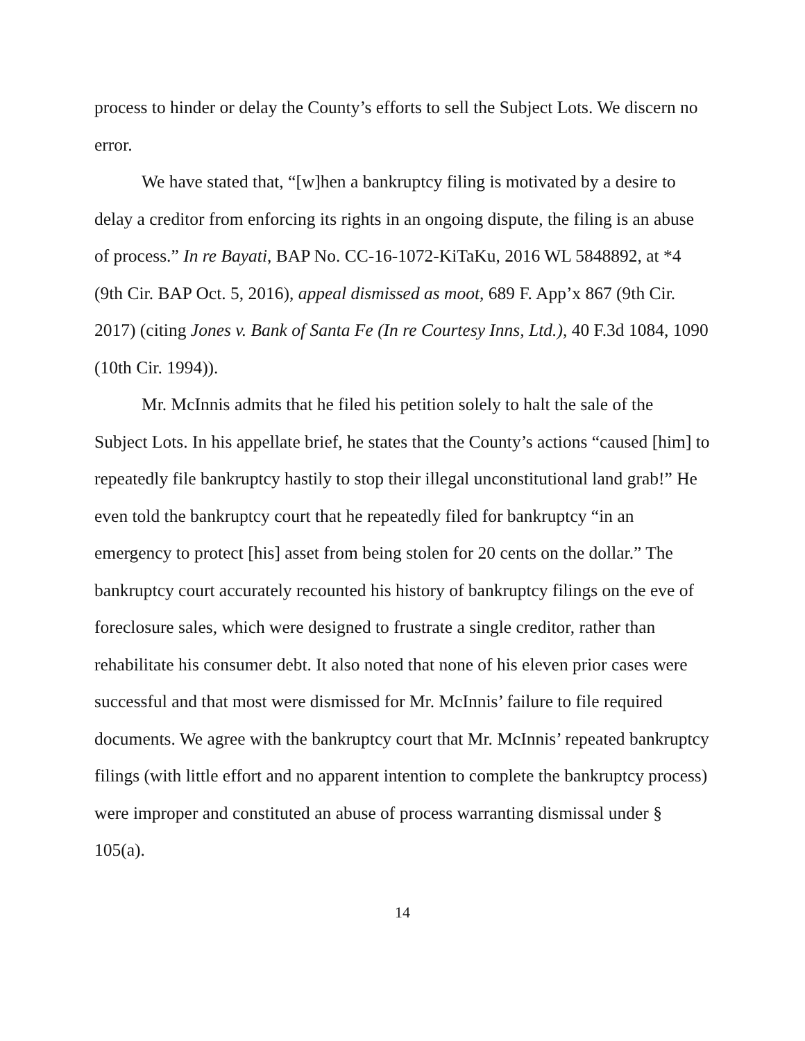process to hinder or delay the County’s efforts to sell the Subject Lots. We discern no error.
We have stated that, “[w]hen a bankruptcy filing is motivated by a desire to delay a creditor from enforcing its rights in an ongoing dispute, the filing is an abuse of process.” In re Bayati, BAP No. CC-16-1072-KiTaKu, 2016 WL 5848892, at *4 (9th Cir. BAP Oct. 5, 2016), appeal dismissed as moot, 689 F. App’x 867 (9th Cir. 2017) (citing Jones v. Bank of Santa Fe (In re Courtesy Inns, Ltd.), 40 F.3d 1084, 1090 (10th Cir. 1994)).
Mr. McInnis admits that he filed his petition solely to halt the sale of the Subject Lots. In his appellate brief, he states that the County’s actions “caused [him] to repeatedly file bankruptcy hastily to stop their illegal unconstitutional land grab!” He even told the bankruptcy court that he repeatedly filed for bankruptcy “in an emergency to protect [his] asset from being stolen for 20 cents on the dollar.” The bankruptcy court accurately recounted his history of bankruptcy filings on the eve of foreclosure sales, which were designed to frustrate a single creditor, rather than rehabilitate his consumer debt. It also noted that none of his eleven prior cases were successful and that most were dismissed for Mr. McInnis’ failure to file required documents. We agree with the bankruptcy court that Mr. McInnis’ repeated bankruptcy filings (with little effort and no apparent intention to complete the bankruptcy process) were improper and constituted an abuse of process warranting dismissal under § 105(a).
14